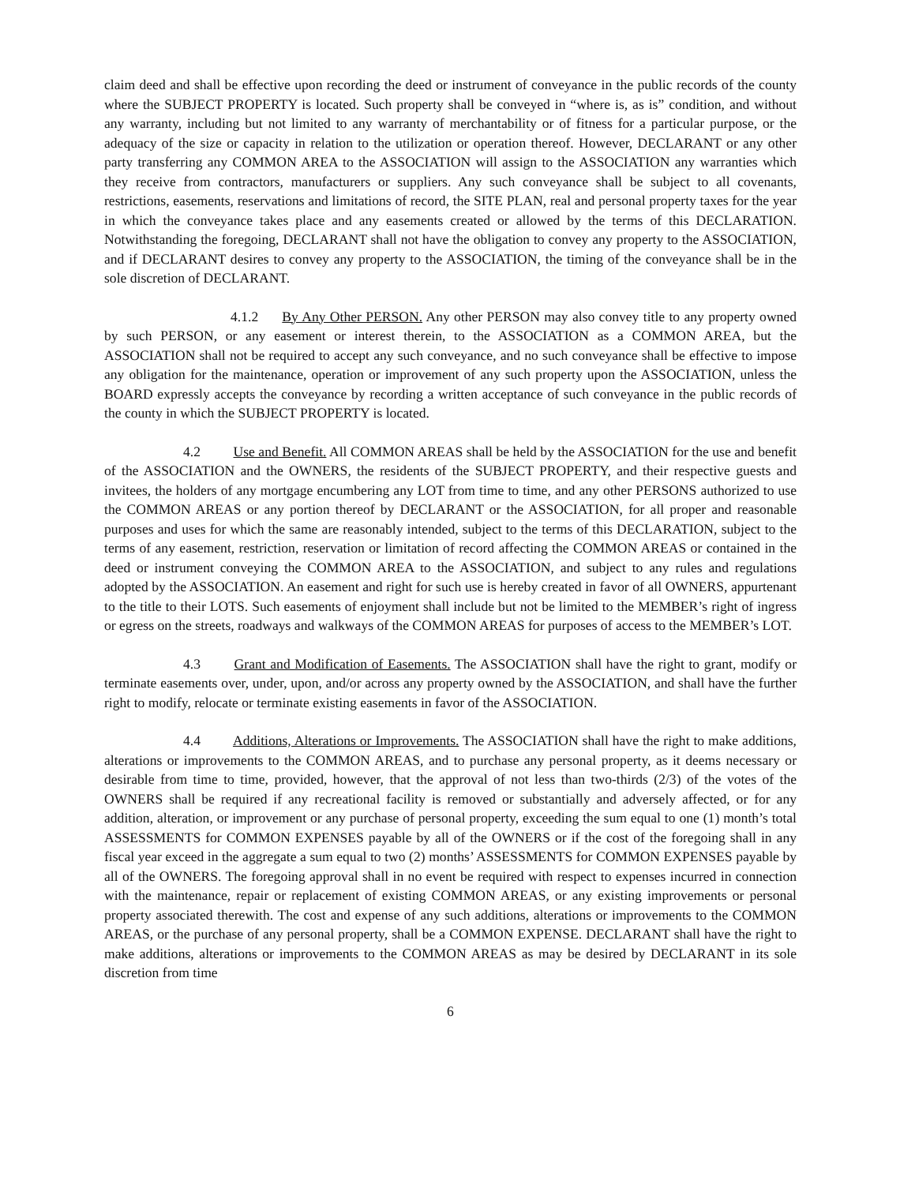claim deed and shall be effective upon recording the deed or instrument of conveyance in the public records of the county where the SUBJECT PROPERTY is located. Such property shall be conveyed in “where is, as is” condition, and without any warranty, including but not limited to any warranty of merchantability or of fitness for a particular purpose, or the adequacy of the size or capacity in relation to the utilization or operation thereof. However, DECLARANT or any other party transferring any COMMON AREA to the ASSOCIATION will assign to the ASSOCIATION any warranties which they receive from contractors, manufacturers or suppliers. Any such conveyance shall be subject to all covenants, restrictions, easements, reservations and limitations of record, the SITE PLAN, real and personal property taxes for the year in which the conveyance takes place and any easements created or allowed by the terms of this DECLARATION. Notwithstanding the foregoing, DECLARANT shall not have the obligation to convey any property to the ASSOCIATION, and if DECLARANT desires to convey any property to the ASSOCIATION, the timing of the conveyance shall be in the sole discretion of DECLARANT.
4.1.2 By Any Other PERSON. Any other PERSON may also convey title to any property owned by such PERSON, or any easement or interest therein, to the ASSOCIATION as a COMMON AREA, but the ASSOCIATION shall not be required to accept any such conveyance, and no such conveyance shall be effective to impose any obligation for the maintenance, operation or improvement of any such property upon the ASSOCIATION, unless the BOARD expressly accepts the conveyance by recording a written acceptance of such conveyance in the public records of the county in which the SUBJECT PROPERTY is located.
4.2 Use and Benefit. All COMMON AREAS shall be held by the ASSOCIATION for the use and benefit of the ASSOCIATION and the OWNERS, the residents of the SUBJECT PROPERTY, and their respective guests and invitees, the holders of any mortgage encumbering any LOT from time to time, and any other PERSONS authorized to use the COMMON AREAS or any portion thereof by DECLARANT or the ASSOCIATION, for all proper and reasonable purposes and uses for which the same are reasonably intended, subject to the terms of this DECLARATION, subject to the terms of any easement, restriction, reservation or limitation of record affecting the COMMON AREAS or contained in the deed or instrument conveying the COMMON AREA to the ASSOCIATION, and subject to any rules and regulations adopted by the ASSOCIATION. An easement and right for such use is hereby created in favor of all OWNERS, appurtenant to the title to their LOTS. Such easements of enjoyment shall include but not be limited to the MEMBER’s right of ingress or egress on the streets, roadways and walkways of the COMMON AREAS for purposes of access to the MEMBER’s LOT.
4.3 Grant and Modification of Easements. The ASSOCIATION shall have the right to grant, modify or terminate easements over, under, upon, and/or across any property owned by the ASSOCIATION, and shall have the further right to modify, relocate or terminate existing easements in favor of the ASSOCIATION.
4.4 Additions, Alterations or Improvements. The ASSOCIATION shall have the right to make additions, alterations or improvements to the COMMON AREAS, and to purchase any personal property, as it deems necessary or desirable from time to time, provided, however, that the approval of not less than two-thirds (2/3) of the votes of the OWNERS shall be required if any recreational facility is removed or substantially and adversely affected, or for any addition, alteration, or improvement or any purchase of personal property, exceeding the sum equal to one (1) month’s total ASSESSMENTS for COMMON EXPENSES payable by all of the OWNERS or if the cost of the foregoing shall in any fiscal year exceed in the aggregate a sum equal to two (2) months’ ASSESSMENTS for COMMON EXPENSES payable by all of the OWNERS. The foregoing approval shall in no event be required with respect to expenses incurred in connection with the maintenance, repair or replacement of existing COMMON AREAS, or any existing improvements or personal property associated therewith. The cost and expense of any such additions, alterations or improvements to the COMMON AREAS, or the purchase of any personal property, shall be a COMMON EXPENSE. DECLARANT shall have the right to make additions, alterations or improvements to the COMMON AREAS as may be desired by DECLARANT in its sole discretion from time
6